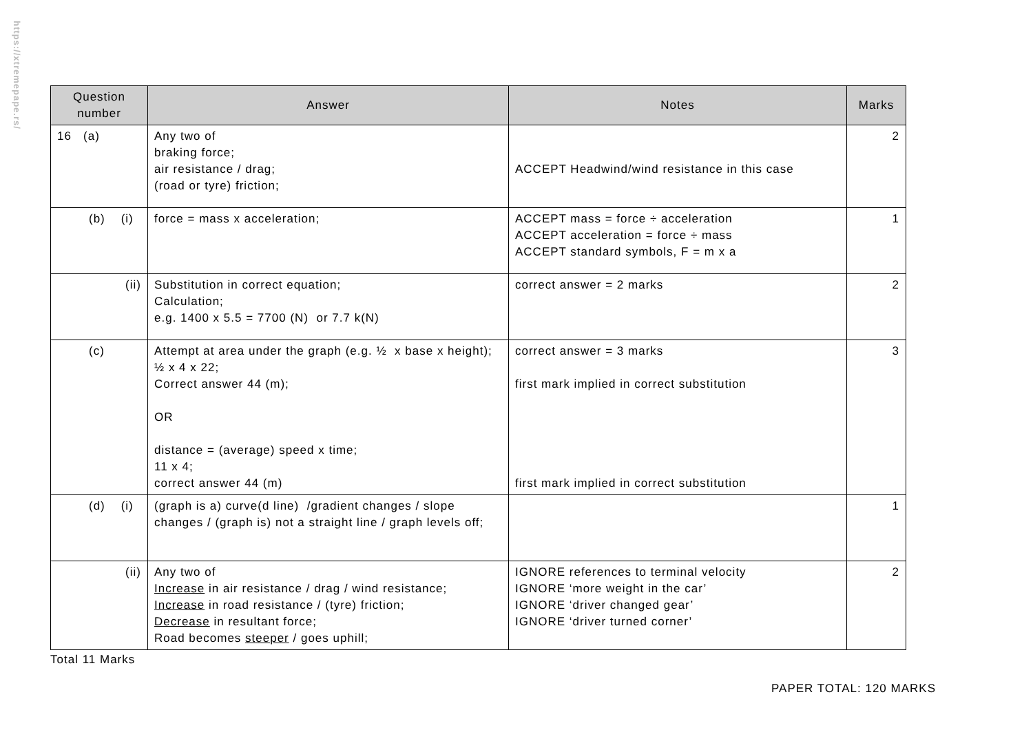https://xtremepape.rs/
| Question number | Answer | Notes | Marks |
| --- | --- | --- | --- |
| 16 (a) | Any two of braking force; air resistance / drag; (road or tyre) friction; | ACCEPT Headwind/wind resistance in this case | 2 |
| (b) (i) | force = mass x acceleration; | ACCEPT mass = force ÷ acceleration ACCEPT acceleration = force ÷ mass ACCEPT standard symbols, F = m x a | 1 |
| (ii) | Substitution in correct equation; Calculation; e.g. 1400 x 5.5 = 7700 (N) or 7.7 k(N) | correct answer = 2 marks | 2 |
| (c) | Attempt at area under the graph (e.g. ½ x base x height); ½ x 4 x 22; Correct answer 44 (m); OR distance = (average) speed x time; 11 x 4; correct answer 44 (m) | correct answer = 3 marks first mark implied in correct substitution first mark implied in correct substitution | 3 |
| (d) (i) | (graph is a) curve(d line) /gradient changes / slope changes / (graph is) not a straight line / graph levels off; | | 1 |
| (ii) | Any two of Increase in air resistance / drag / wind resistance; Increase in road resistance / (tyre) friction; Decrease in resultant force; Road becomes steeper / goes uphill; | IGNORE references to terminal velocity IGNORE ‘more weight in the car’ IGNORE ‘driver changed gear’ IGNORE ‘driver turned corner’ | 2 |
Total 11 Marks
PAPER TOTAL: 120 MARKS